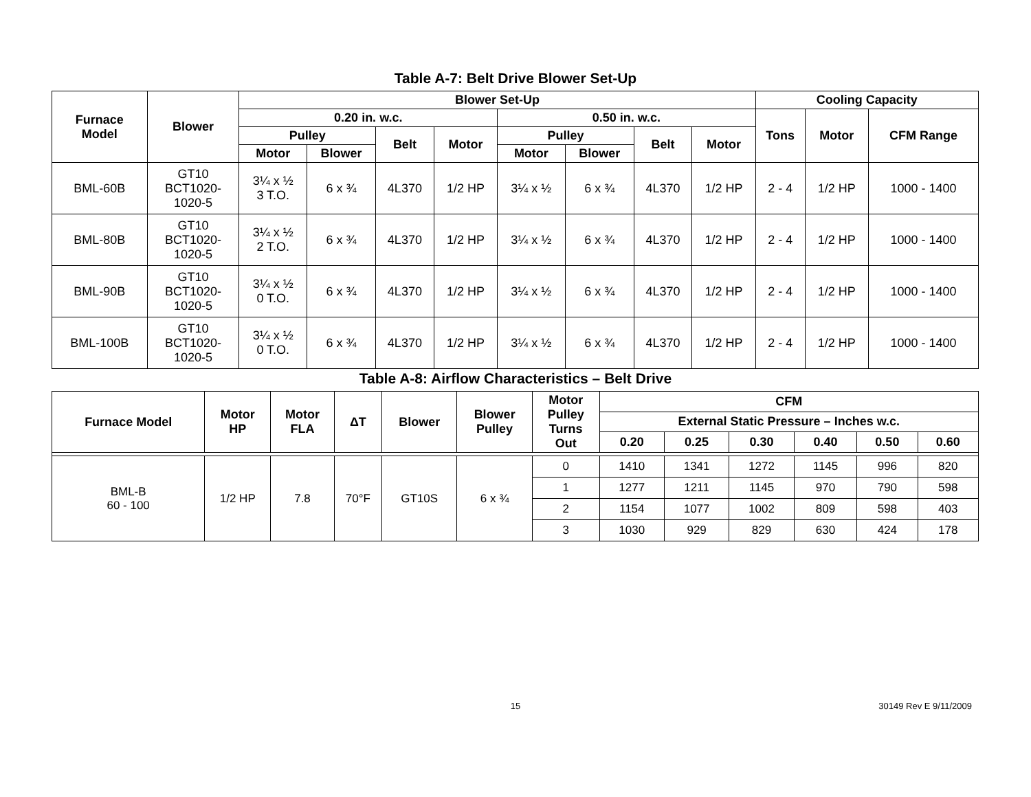Table A-7: Belt Drive Blower Set-Up
| Furnace Model | Blower | Blower Set-Up | | | | | | | | Cooling Capacity | | |
| --- | --- | --- | --- | --- | --- | --- | --- | --- | --- | --- | --- | --- |
| | | 0.20 in. w.c. | | | | 0.50 in. w.c. | | | | Tons | Motor | CFM Range |
| | | Pulley | | Belt | Motor | Pulley | | Belt | Motor | | | |
| | | Motor | Blower | | | Motor | Blower | | | | | |
| BML-60B | GT10 BCT1020- 1020-5 | 3¼ x ½ 3 T.O. | 6 x ¾ | 4L370 | 1/2 HP | 3¼ x ½ | 6 x ¾ | 4L370 | 1/2 HP | 2 - 4 | 1/2 HP | 1000 - 1400 |
| BML-80B | GT10 BCT1020- 1020-5 | 3¼ x ½ 2 T.O. | 6 x ¾ | 4L370 | 1/2 HP | 3¼ x ½ | 6 x ¾ | 4L370 | 1/2 HP | 2 - 4 | 1/2 HP | 1000 - 1400 |
| BML-90B | GT10 BCT1020- 1020-5 | 3¼ x ½ 0 T.O. | 6 x ¾ | 4L370 | 1/2 HP | 3¼ x ½ | 6 x ¾ | 4L370 | 1/2 HP | 2 - 4 | 1/2 HP | 1000 - 1400 |
| BML-100B | GT10 BCT1020- 1020-5 | 3¼ x ½ 0 T.O. | 6 x ¾ | 4L370 | 1/2 HP | 3¼ x ½ | 6 x ¾ | 4L370 | 1/2 HP | 2 - 4 | 1/2 HP | 1000 - 1400 |
Table A-8: Airflow Characteristics – Belt Drive
| Furnace Model | Motor HP | Motor FLA | ΔT | Blower | Blower Pulley | Motor Pulley Turns Out | CFM | | | | | |
| --- | --- | --- | --- | --- | --- | --- | --- | --- | --- | --- | --- | --- |
| | | | | | | | External Static Pressure – Inches w.c. | | | | | |
| | | | | | | | 0.20 | 0.25 | 0.30 | 0.40 | 0.50 | 0.60 |
| BML-B 60 - 100 | 1/2 HP | 7.8 | 70°F | GT10S | 6 x ¾ | 0 | 1410 | 1341 | 1272 | 1145 | 996 | 820 |
| | | | | | | 1 | 1277 | 1211 | 1145 | 970 | 790 | 598 |
| | | | | | | 2 | 1154 | 1077 | 1002 | 809 | 598 | 403 |
| | | | | | | 3 | 1030 | 929 | 829 | 630 | 424 | 178 |
15
30149 Rev E 9/11/2009